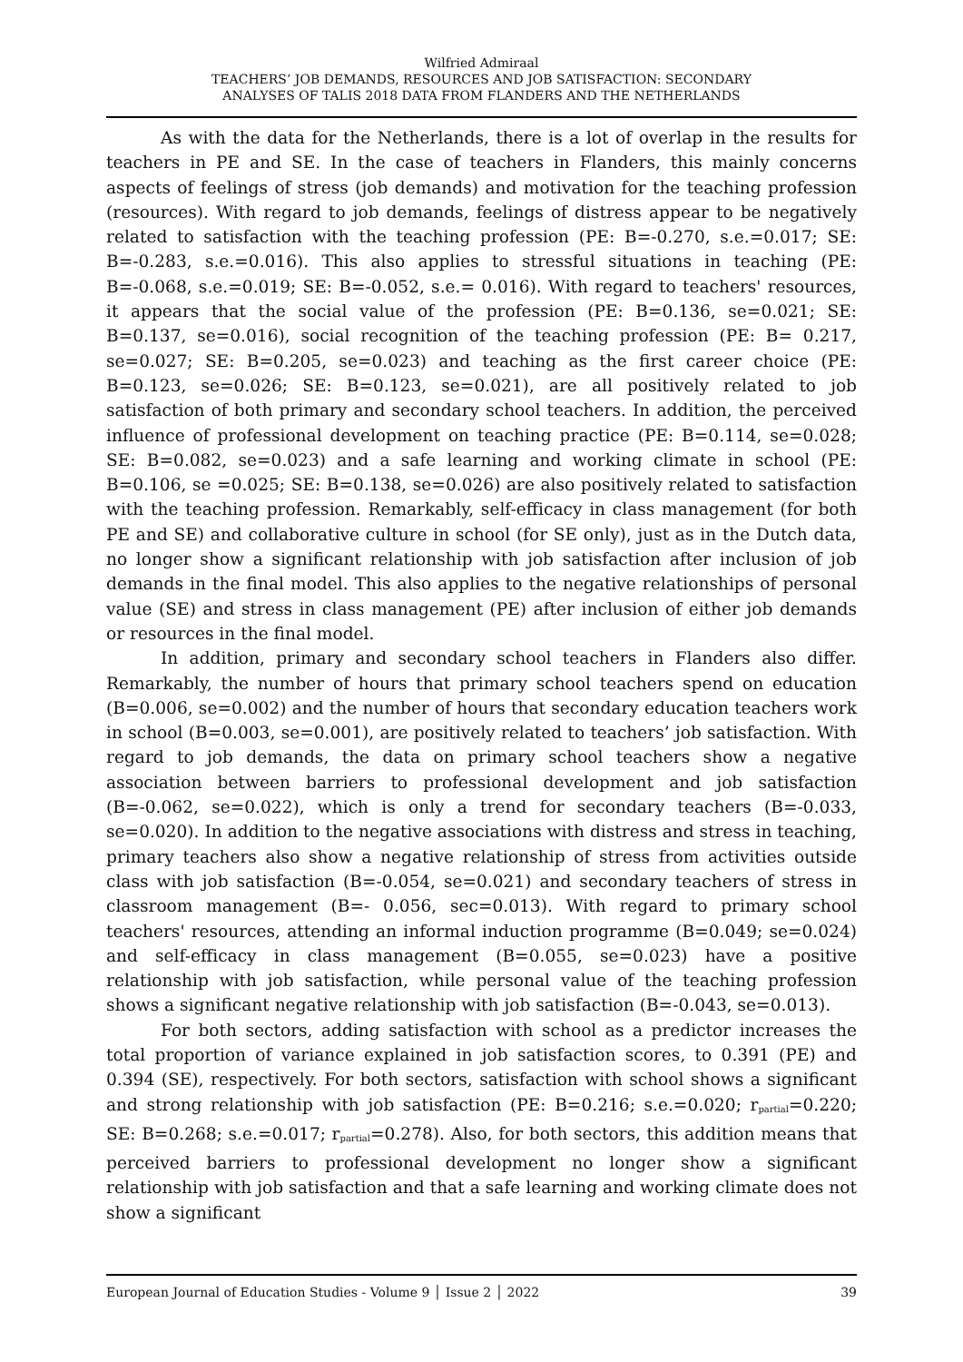Wilfried Admiraal
TEACHERS’ JOB DEMANDS, RESOURCES AND JOB SATISFACTION: SECONDARY
ANALYSES OF TALIS 2018 DATA FROM FLANDERS AND THE NETHERLANDS
As with the data for the Netherlands, there is a lot of overlap in the results for teachers in PE and SE. In the case of teachers in Flanders, this mainly concerns aspects of feelings of stress (job demands) and motivation for the teaching profession (resources). With regard to job demands, feelings of distress appear to be negatively related to satisfaction with the teaching profession (PE: B=-0.270, s.e.=0.017; SE: B=-0.283, s.e.=0.016). This also applies to stressful situations in teaching (PE: B=-0.068, s.e.=0.019; SE: B=-0.052, s.e.= 0.016). With regard to teachers' resources, it appears that the social value of the profession (PE: B=0.136, se=0.021; SE: B=0.137, se=0.016), social recognition of the teaching profession (PE: B= 0.217, se=0.027; SE: B=0.205, se=0.023) and teaching as the first career choice (PE: B=0.123, se=0.026; SE: B=0.123, se=0.021), are all positively related to job satisfaction of both primary and secondary school teachers. In addition, the perceived influence of professional development on teaching practice (PE: B=0.114, se=0.028; SE: B=0.082, se=0.023) and a safe learning and working climate in school (PE: B=0.106, se =0.025; SE: B=0.138, se=0.026) are also positively related to satisfaction with the teaching profession. Remarkably, self-efficacy in class management (for both PE and SE) and collaborative culture in school (for SE only), just as in the Dutch data, no longer show a significant relationship with job satisfaction after inclusion of job demands in the final model. This also applies to the negative relationships of personal value (SE) and stress in class management (PE) after inclusion of either job demands or resources in the final model.
In addition, primary and secondary school teachers in Flanders also differ. Remarkably, the number of hours that primary school teachers spend on education (B=0.006, se=0.002) and the number of hours that secondary education teachers work in school (B=0.003, se=0.001), are positively related to teachers’ job satisfaction. With regard to job demands, the data on primary school teachers show a negative association between barriers to professional development and job satisfaction (B=-0.062, se=0.022), which is only a trend for secondary teachers (B=-0.033, se=0.020). In addition to the negative associations with distress and stress in teaching, primary teachers also show a negative relationship of stress from activities outside class with job satisfaction (B=-0.054, se=0.021) and secondary teachers of stress in classroom management (B=- 0.056, sec=0.013). With regard to primary school teachers' resources, attending an informal induction programme (B=0.049; se=0.024) and self-efficacy in class management (B=0.055, se=0.023) have a positive relationship with job satisfaction, while personal value of the teaching profession shows a significant negative relationship with job satisfaction (B=-0.043, se=0.013).
For both sectors, adding satisfaction with school as a predictor increases the total proportion of variance explained in job satisfaction scores, to 0.391 (PE) and 0.394 (SE), respectively. For both sectors, satisfaction with school shows a significant and strong relationship with job satisfaction (PE: B=0.216; s.e.=0.020; r<sub>partial</sub>=0.220; SE: B=0.268; s.e.=0.017; r<sub>partial</sub>=0.278). Also, for both sectors, this addition means that perceived barriers to professional development no longer show a significant relationship with job satisfaction and that a safe learning and working climate does not show a significant
European Journal of Education Studies - Volume 9 │ Issue 2 │ 2022 39